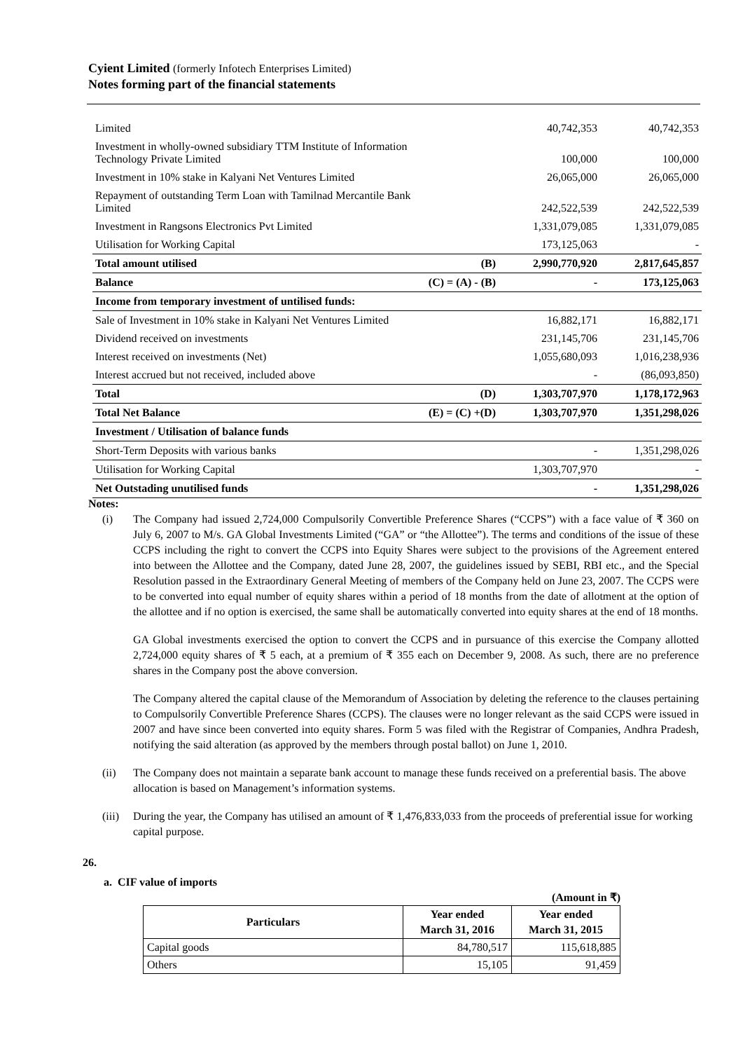Cyient Limited (formerly Infotech Enterprises Limited)
Notes forming part of the financial statements
| Limited | | 40,742,353 | 40,742,353 |
| Investment in wholly-owned subsidiary TTM Institute of Information Technology Private Limited | | 100,000 | 100,000 |
| Investment in 10% stake in Kalyani Net Ventures Limited | | 26,065,000 | 26,065,000 |
| Repayment of outstanding Term Loan with Tamilnad Mercantile Bank Limited | | 242,522,539 | 242,522,539 |
| Investment in Rangsons Electronics Pvt Limited | | 1,331,079,085 | 1,331,079,085 |
| Utilisation for Working Capital | | 173,125,063 | - |
| Total amount utilised | (B) | 2,990,770,920 | 2,817,645,857 |
| Balance | (C) = (A) - (B) | - | 173,125,063 |
| Income from temporary investment of untilised funds: | | | |
| Sale of Investment in 10% stake in Kalyani Net Ventures Limited | | 16,882,171 | 16,882,171 |
| Dividend received on investments | | 231,145,706 | 231,145,706 |
| Interest received on investments (Net) | | 1,055,680,093 | 1,016,238,936 |
| Interest accrued but not received, included above | | - | (86,093,850) |
| Total | (D) | 1,303,707,970 | 1,178,172,963 |
| Total Net Balance | (E) = (C) +(D) | 1,303,707,970 | 1,351,298,026 |
| Investment / Utilisation of balance funds | | | |
| Short-Term Deposits with various banks | | - | 1,351,298,026 |
| Utilisation for Working Capital | | 1,303,707,970 | - |
| Net Outstading unutilised funds | | - | 1,351,298,026 |
Notes:
(i) The Company had issued 2,724,000 Compulsorily Convertible Preference Shares (“CCPS”) with a face value of ₹ 360 on July 6, 2007 to M/s. GA Global Investments Limited (“GA” or “the Allottee”). The terms and conditions of the issue of these CCPS including the right to convert the CCPS into Equity Shares were subject to the provisions of the Agreement entered into between the Allottee and the Company, dated June 28, 2007, the guidelines issued by SEBI, RBI etc., and the Special Resolution passed in the Extraordinary General Meeting of members of the Company held on June 23, 2007. The CCPS were to be converted into equal number of equity shares within a period of 18 months from the date of allotment at the option of the allottee and if no option is exercised, the same shall be automatically converted into equity shares at the end of 18 months.
GA Global investments exercised the option to convert the CCPS and in pursuance of this exercise the Company allotted 2,724,000 equity shares of ₹ 5 each, at a premium of ₹ 355 each on December 9, 2008. As such, there are no preference shares in the Company post the above conversion.
The Company altered the capital clause of the Memorandum of Association by deleting the reference to the clauses pertaining to Compulsorily Convertible Preference Shares (CCPS). The clauses were no longer relevant as the said CCPS were issued in 2007 and have since been converted into equity shares. Form 5 was filed with the Registrar of Companies, Andhra Pradesh, notifying the said alteration (as approved by the members through postal ballot) on June 1, 2010.
(ii) The Company does not maintain a separate bank account to manage these funds received on a preferential basis. The above allocation is based on Management’s information systems.
(iii) During the year, the Company has utilised an amount of ₹ 1,476,833,033 from the proceeds of preferential issue for working capital purpose.
26.
a. CIF value of imports
(Amount in ₹)
| Particulars | Year ended March 31, 2016 | Year ended March 31, 2015 |
| --- | --- | --- |
| Capital goods | 84,780,517 | 115,618,885 |
| Others | 15,105 | 91,459 |